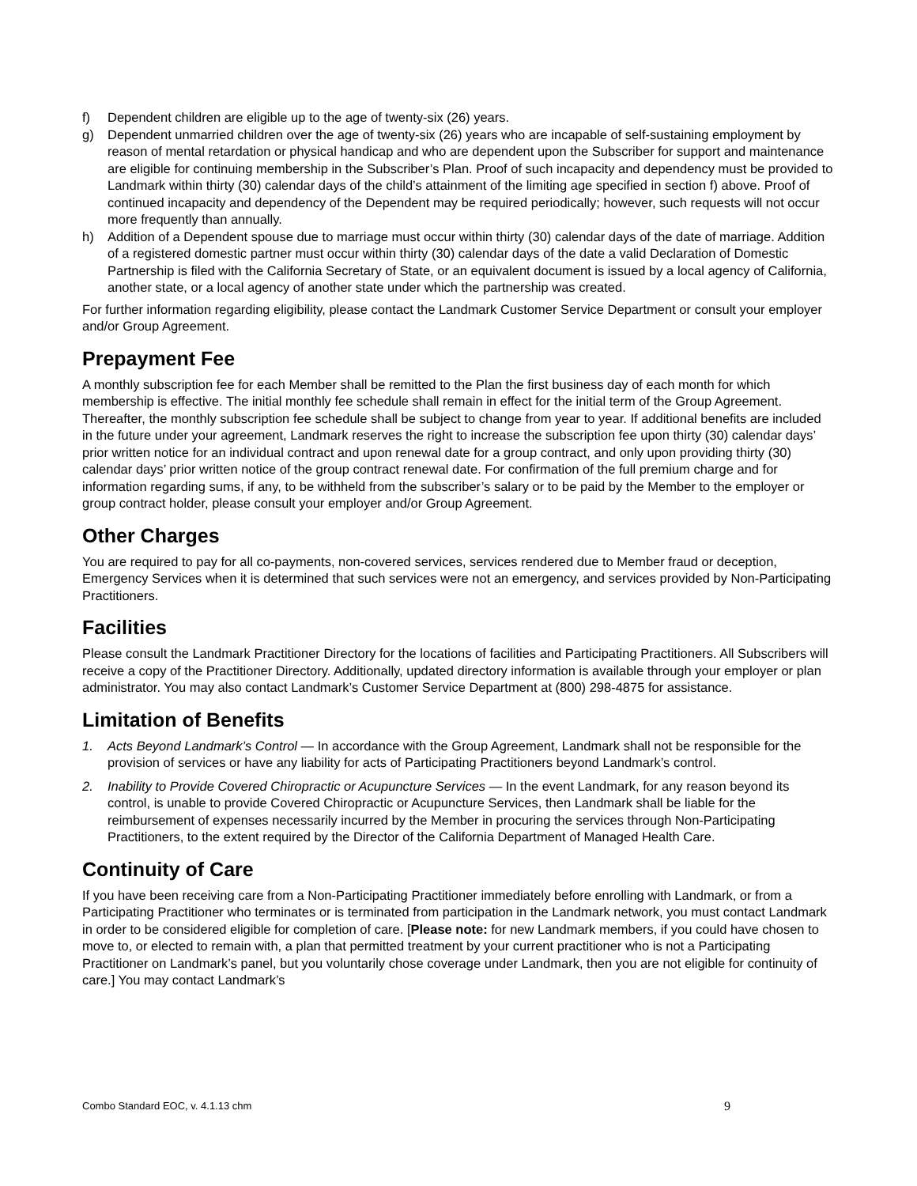f) Dependent children are eligible up to the age of twenty-six (26) years.
g) Dependent unmarried children over the age of twenty-six (26) years who are incapable of self-sustaining employment by reason of mental retardation or physical handicap and who are dependent upon the Subscriber for support and maintenance are eligible for continuing membership in the Subscriber’s Plan. Proof of such incapacity and dependency must be provided to Landmark within thirty (30) calendar days of the child’s attainment of the limiting age specified in section f) above. Proof of continued incapacity and dependency of the Dependent may be required periodically; however, such requests will not occur more frequently than annually.
h) Addition of a Dependent spouse due to marriage must occur within thirty (30) calendar days of the date of marriage. Addition of a registered domestic partner must occur within thirty (30) calendar days of the date a valid Declaration of Domestic Partnership is filed with the California Secretary of State, or an equivalent document is issued by a local agency of California, another state, or a local agency of another state under which the partnership was created.
For further information regarding eligibility, please contact the Landmark Customer Service Department or consult your employer and/or Group Agreement.
Prepayment Fee
A monthly subscription fee for each Member shall be remitted to the Plan the first business day of each month for which membership is effective. The initial monthly fee schedule shall remain in effect for the initial term of the Group Agreement. Thereafter, the monthly subscription fee schedule shall be subject to change from year to year. If additional benefits are included in the future under your agreement, Landmark reserves the right to increase the subscription fee upon thirty (30) calendar days’ prior written notice for an individual contract and upon renewal date for a group contract, and only upon providing thirty (30) calendar days’ prior written notice of the group contract renewal date. For confirmation of the full premium charge and for information regarding sums, if any, to be withheld from the subscriber’s salary or to be paid by the Member to the employer or group contract holder, please consult your employer and/or Group Agreement.
Other Charges
You are required to pay for all co-payments, non-covered services, services rendered due to Member fraud or deception, Emergency Services when it is determined that such services were not an emergency, and services provided by Non-Participating Practitioners.
Facilities
Please consult the Landmark Practitioner Directory for the locations of facilities and Participating Practitioners. All Subscribers will receive a copy of the Practitioner Directory. Additionally, updated directory information is available through your employer or plan administrator. You may also contact Landmark’s Customer Service Department at (800) 298-4875 for assistance.
Limitation of Benefits
1. Acts Beyond Landmark’s Control — In accordance with the Group Agreement, Landmark shall not be responsible for the provision of services or have any liability for acts of Participating Practitioners beyond Landmark’s control.
2. Inability to Provide Covered Chiropractic or Acupuncture Services — In the event Landmark, for any reason beyond its control, is unable to provide Covered Chiropractic or Acupuncture Services, then Landmark shall be liable for the reimbursement of expenses necessarily incurred by the Member in procuring the services through Non-Participating Practitioners, to the extent required by the Director of the California Department of Managed Health Care.
Continuity of Care
If you have been receiving care from a Non-Participating Practitioner immediately before enrolling with Landmark, or from a Participating Practitioner who terminates or is terminated from participation in the Landmark network, you must contact Landmark in order to be considered eligible for completion of care. [Please note: for new Landmark members, if you could have chosen to move to, or elected to remain with, a plan that permitted treatment by your current practitioner who is not a Participating Practitioner on Landmark’s panel, but you voluntarily chose coverage under Landmark, then you are not eligible for continuity of care.] You may contact Landmark’s
Combo Standard EOC, v. 4.1.13 chm 9